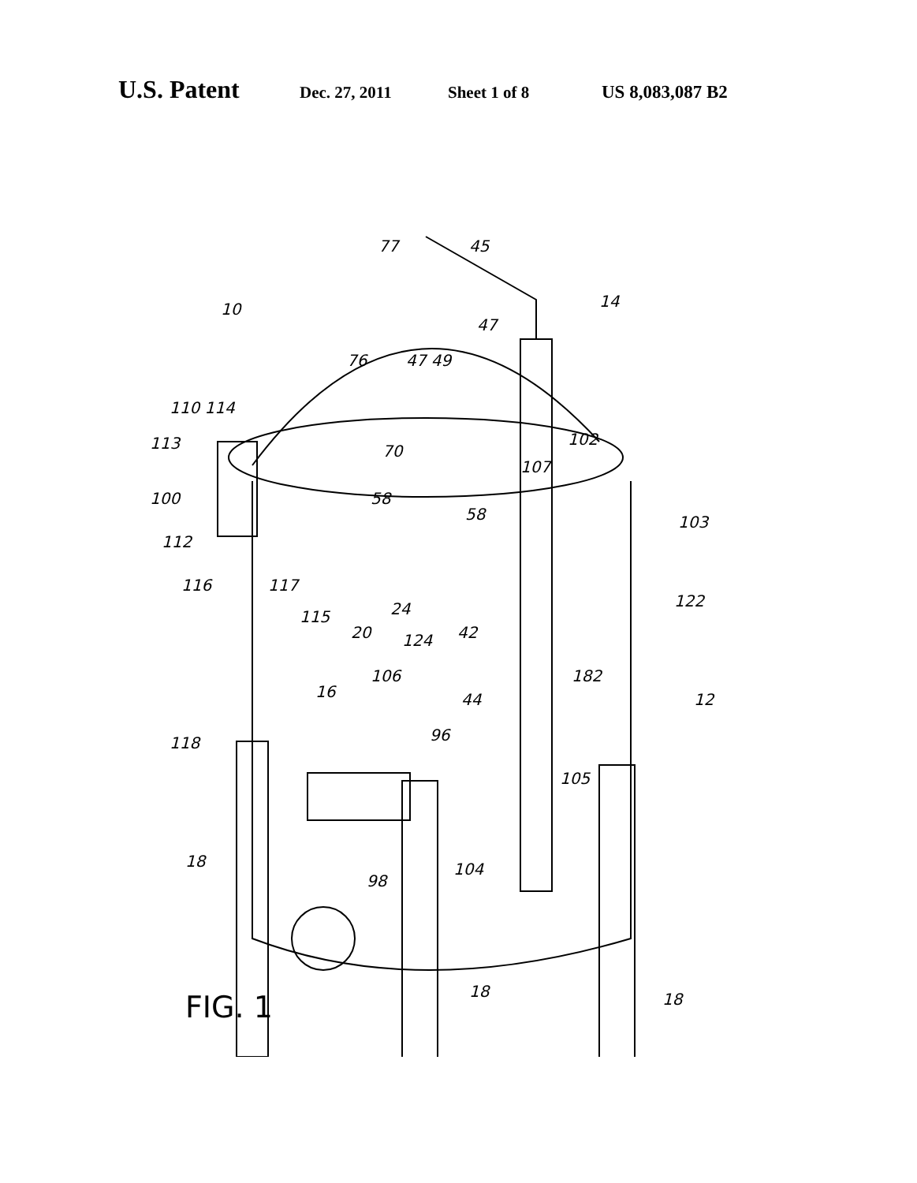U.S. Patent Dec. 27, 2011 Sheet 1 of 8 US 8,083,087 B2
10
77 45
14
47
76 47 49
110 114
113 70
102
100 58
58
107
103
112
116 117
115 24
42
20
122
124
106 182
16 44 12
118 96
105
18 104
98
18 18
FIG. 1